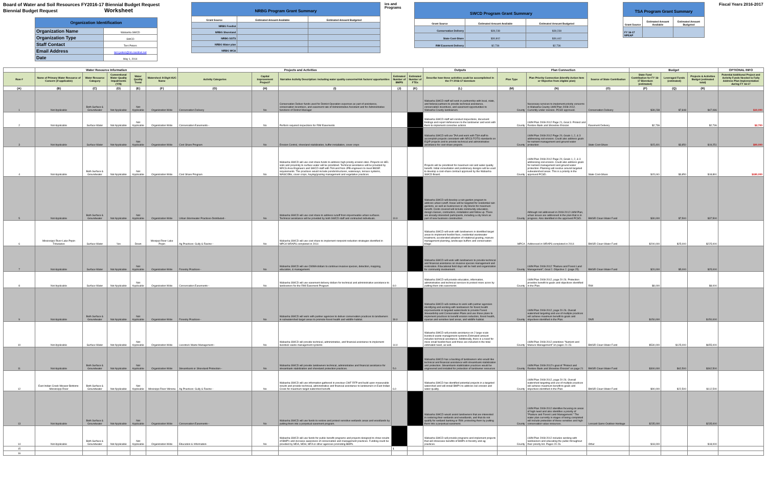Board of Water and Soil Resources FY2016-17 Biennial Budget Request
Biennial Budget Request Worksheet
| Organization Identification | |
| Organization Name | Wabasha SWCD |
| Organization Type | SWCD |
| Staff Contact | Terri Peters |
| Email Address | terri.peters@mn.nacdnet.net |
| Date | May 1, 2014 |
| NRBG Program Grant Summary | | |
| Grant Source | Estimated Amount Available | Estimated Amount Budgeted |
| NRBG Feedlot | | |
| NRBG Shoreland | | |
| NRBG SSTS | | |
| NRBG Water plan | | |
| NRBG WCA | | |
ies and Programs
| SWCD Program Grant Summary | | |
| Grant Source | Estimated Amount Available | Estimated Amount Budgeted |
| Conservation Delivery | $39,238 | $39,238 |
| State Cost-Share | $30,802 | $30,442 |
| RIM Easement Delivery | $2,736 | $2,736 |
| TSA Program Grant Summary | | |
| Grant Source | Estimated Amount Available | Estimated Amount Budgeted |
| FY 16-17 NPEAP | | |
Fiscal Years 2016-2017
| | Water Resource Information | | | | | Projects and Activities | | | | | Outputs | Plan Connection | | | Budget | | | OPTIONAL INFO |
| --- | --- | --- | --- | --- | --- | --- | --- | --- | --- | --- | --- | --- | --- | --- | --- | --- | --- | --- |
| Row # | Name of Primary Water Resource of Concern (if applicable) | Water Resource Category | Conventional Water Quality Impairments (Y/N) | Water Quality Trend | Watershed: 8-Digit HUC Name | Activity Categories | Capital Improvement Project? | Narrative Activity Description: including water quality concerns/risk factors/ opportunities | Estimated Number of BMPS | Estimated Number of FTEs | Describe how these activities could be accomplished in the FY 2016-17 biennium | Plan Type | Plan Priority Connection (Identify Action Item or Objective from eligible plan) | Source of State Contribution | State Fund Contribution for FY 16-17 Biennium (estimated) | Leveraged Funds (estimated) | Projects & Activities Budget (estimated total) | Potential Additional Project and Activity Funds Needed to Fully Address Plan Implementation during FY 16-17 |
| (A) | (B) | (C) | (D) | (E) | (F) | (G) | (H) | (I) | (J) | (K) | (L) | (M) | (N) | (O) | (P) | (Q) | (R) | |
| 1 | Not Applicable | Both Surface & Groundwater | Not Applicable | Not Applicable | Organization Wide | Conservation Delivery | No | Conservation Deliver funds used for District Operation expenses as part of assistance, conservation incentives, and easement rate of Administrative Assistant and for Administrative functions of District Manager | | | Wabasha SWCD staff will work in partnership with local, state, and federal partners to provide technical assistance, conservation incentives, and easement opportunities to Wabasha County landowners. | County | Necessary services to implement priority concerns in Wabasha County LWM Plan 2008-2012. Currently under revision. PCSD approved. | Conservation Delivery | $39,238 | $7,848 | $47,086 | $10,000 |
| 2 | Not Applicable | Surface Water | Not Applicable | Not Applicable | Organization Wide | Conservation Easements-- | No | Perform required inspections for RIM Easements | | | Wabasha SWCD staff will conduct inspections, document findings and report deficiencies to the landowner and work with them to implement corrective actions | County | LWM Plan 2008-2012 Page 21, Goal 3. Protect and Restore Bank and Shoreline Erosion | Easement Delivery | $2,736 | | $2,736 | $2,700 |
| 3 | Not Applicable | Surface Water | Not Applicable | Not Applicable | Organization Wide | Cost Share Program | No | Erosion Control, shoreland stabilization, buffer installation, cover crops | | | Wabasha SWCD will use TAA and work with TSA staff to accomplish projects consistent with NRCS FOTG standards on EQIP projects and to provide technical and administrative assistance for cost share projects. | County | LWM Plan 2008-2012 Page 20, Goals 1, 2, & 3 addressing soil erosion. Could also address goals for nutrient management and ground water protection | State Cost-Share | $15,401 | $3,850 | $19,251 | $90,000 |
| 4 | Not Applicable | Both Surface & Groundwater | Not Applicable | Not Applicable | Organization Wide | Cost Share Program | No | Wabasha SWCD will use cost share funds to address high priority erosion sites. Projects on HEL soils and proximity to surface water will be prioritized. Technical assistance will be provided by NRCS Area Engineers and SWCD staff with TAA and from JPB engineers to meet BWSR requirements. The practices would include ponds/structures, waterways, terrace systems, WASCOBs, cover crops, haying/grazing management and vegetative practices. | | | Projects will be prioritized for maximum soil and water quality benefit. Initial consultation and preliminary designs will be used to develop a cost-share contract approved by the Wabasha SWCD Board. | County | LWM Plan 2008-2012 Page 20, Goals 1, 2, & 3 addressing soil erosion. Could also address goals for nutrient management and ground water protection. Planning will revolve around targeted subwatershed areas. This is a priority in the approved PCSD. | State Cost-Share | $15,041 | $3,850 | $18,891 | $180,000 |
| 5 | Not Applicable | Both Surface & Groundwater | Not Applicable | Not Applicable | Organization Wide | Urban Stormwater Practices-Distributed-- | No | Wabasha SWCD will use cost share to address runoff from impermeable urban surfaces. Technical assistance will be provided by both SWCD staff and contracted individuals. | 10.0 | | Wabasha SWCD will develop a rain garden program to address urban runoff. Areas will be targeted for residential rain gardens, as well as businesses or city blocks for maximum benefit. Costs covered will include community education, design classes, contractors, installation and follow up. There are already interested participants, including a city block as part of new business construction | County | Although not addressed in 2008-2012 LWM Plan, urban issues are addressed in the plan that is in progress. Also identified in the approved PCSD. | BWSR Clean Water Fund | $30,000 | $7,500 | $37,500 | |
| 6 | Mississippi River-Lake Pepin Tributaries | Surface Water | Yes | Down | Missippi River-Lake Pepin | Ag Practices: Gully & Ravine-- | No | Wabasha SWCD will use cost share to implement nonpoint reduction strategies identified in MPCA WRAPS completed in 2014 | | | Wabasha SWCD will work with landowners in identified target areas to implement feedlot fixes, residential wastewater treatment, accelerated adoption of rotational grazing, manure management planning, landscape buffers and conservation tillage | MPCA | Addressed in WRAPS completed in 2014 | BWSR Clean Water Fund | $200,000 | $25,000 | $225,000 | |
| 7 | Not Applicable | Surface Water | Not Applicable | Not Applicable | Organization Wide | Forestry Practices-- | No | Wabasha SWCD will use CWMA dollars to continue invasive species, detection, mapping, education, & management. | | | Wabasha SWCD will work with landowners to provide technical and financial assistance on invasive species management and restoration. Educational field days will be held and organization for community involvement. | County | LWM Plan 2008-2012 "Pasture and Forest Land Management", Goal 2. Objective 2. (page 25) | BWSR Clean Water Fund | $20,000 | $5,000 | $25,000 | |
| 8 | Not Applicable | Surface Water | Not Applicable | Not Applicable | Organization Wide | Conservation Easements-- | No | Wabasha SWCD will use easement delivery dollars for technical and administrative assistance to landowners for the RIM Easement Program | 8.0 | | Wabasha SWCD will provide education, information, administrative and technical services to protect more acres by putting them into easements | County | LWM Plan 2008-2012, page 20-26. Protection provides benefit to goals and objectives identified in the Plan. | RIM | $8,000 | | $8,000 | |
| 9 | Not Applicable | Both Surface & Groundwater | Not Applicable | Not Applicable | Organization Wide | Forestry Practices-- | No | Wabasha SWCD will work with partner agencies to deliver conservation practices to landowners in subwatershed target areas to promote forest health and wildlife habitat. | 30.0 | | Wabasha SWCD will continue to work with partner agencies identifying and working with landowners for forest health improvements in targeted watersheds to provide Forest Stewardship and Conservation Plans and use those plans to implement practices to benefit erosion reduction, forest health, riparian and sensitive land areas, and wildlife habitat. | County | LWM Plan 2008-2012, page 20-26. Overall watershed targeting and use of multiple practices will achieve maximum benefit to goals and objectives identified in the Plan. | DNR | $150,000 | | $150,000 | |
| 10 | Not Applicable | Surface Water | Not Applicable | Not Applicable | Organization Wide | Livestock Waste Management-- | No | Wabasha SWCD will provide technical, administrative, and financial assistance to implement livestock waste management systems | 14.0 | | Wabasha SWCD will provide assistance on 2 large scale livestock waste management systems.Estimated amount includes technical assistance. Additionally, there is a need for more small feedlot fixes and those are included in the total estimated need, as well. | County | LWM Plan 2008-2012 prioritizes "Nutrient and Manure Management" on pages 21-23. | BWSR Clean Water Fund | $530,000 | $125,000 | $655,000 | |
| 11 | Not Applicable | Both Surface & Groundwater | Not Applicable | Not Applicable | Organization Wide | Streambank or Shoreland Protection-- | No | Wabasha SWCD will provide landowners technical, administrative and financial assistance for streambank stabilization and shoreland protection practices. | 5.0 | | Wabasha SWCD has a backlog of landowners who would like technical and financial assistance with streambank stabilization and protection. Streambank stabilization practices would be engineered and installed for protection of landowner resources | County | LWM Plan 2008-2012's goal of "Protect and Restore Bank and Shoreline Erosion" on page 21 | BWSR Clean Water Fund | $300,000 | $62,500 | $362,500 | |
| 12 | East Indian Creek-Weaver Bottoms-Mississippi River | Both Surface & Groundwater | Not Applicable | Not Applicable | Missisippi River-Winona | Ag Practices: Gully & Ravine-- | No | Wabasha SWCD will use information gathered in previous CWF RFP and build upon measurable results and provide technical, administrative and financial assistance to landowners in East Indian Creek for maximum target watershed benefit. | 6.0 | | Wabasha SWCD has identified potential projects in a targeted watershed and will install BMP's to address soil erosion and water quality. | County | LWM Plan 2008-2012, page 20-26. Overall watershed targeting and use of multiple practices will achieve maximum benefit to goals and objectives identified in the Plan. | BWSR Clean Water Fund | $90,000 | $22,500 | $112,500 | |
| 13 | Not Applicable | Both Surface & Groundwater | Not Applicable | Not Applicable | Organization Wide | Conservation Easements-- | No | Wabasha SWCD will use funds to restore and protect sensitive wetlands areas and woodlands by putting them into a perpetual easement program. | | | Wabasha SWCD would assist landowners that are interested in restoring their wetlands and woodlands, and that do not qualify for wetland banking or RIM. protecting them by putting them into a perpetual easement. | County | LWM Plan 2008-2012 identifies focusing on areas of high need and also identifies a priority of "Pasture and Forest Land Management." The water plan currently in stages of being completed will include protection of these sensitive and high conservation value resources. | Lessard-Sams Outdoor Heritage | $235,000 | | $235,000 | |
| 14 | Not Applicable | Both Surface & Groundwater | Not Applicable | Not Applicable | Organization Wide | Education & Information- | No | Wabasha SWCD will use funds for public benefit programs and projects designed to show results of BMP's and increase awareness of conservation and management practices. Funding could be provided by MDA, MDH, MFA or other agencies promoting BMPs. | | | Wabasha SWCD will provide programs and implement projects that will showcase benefits of BMPs in forestry and ag practices. | County | LWM Plan 2008-2012 includes working with landowners and educating the public throughout their priority list. Pages 20-26. | Other | $18,000 | | $18,000 | |
| 15 | | | | | | | | | 1 | | | | | | | | | |
| 16 | | | | | | | | | | | | | | | | | | |